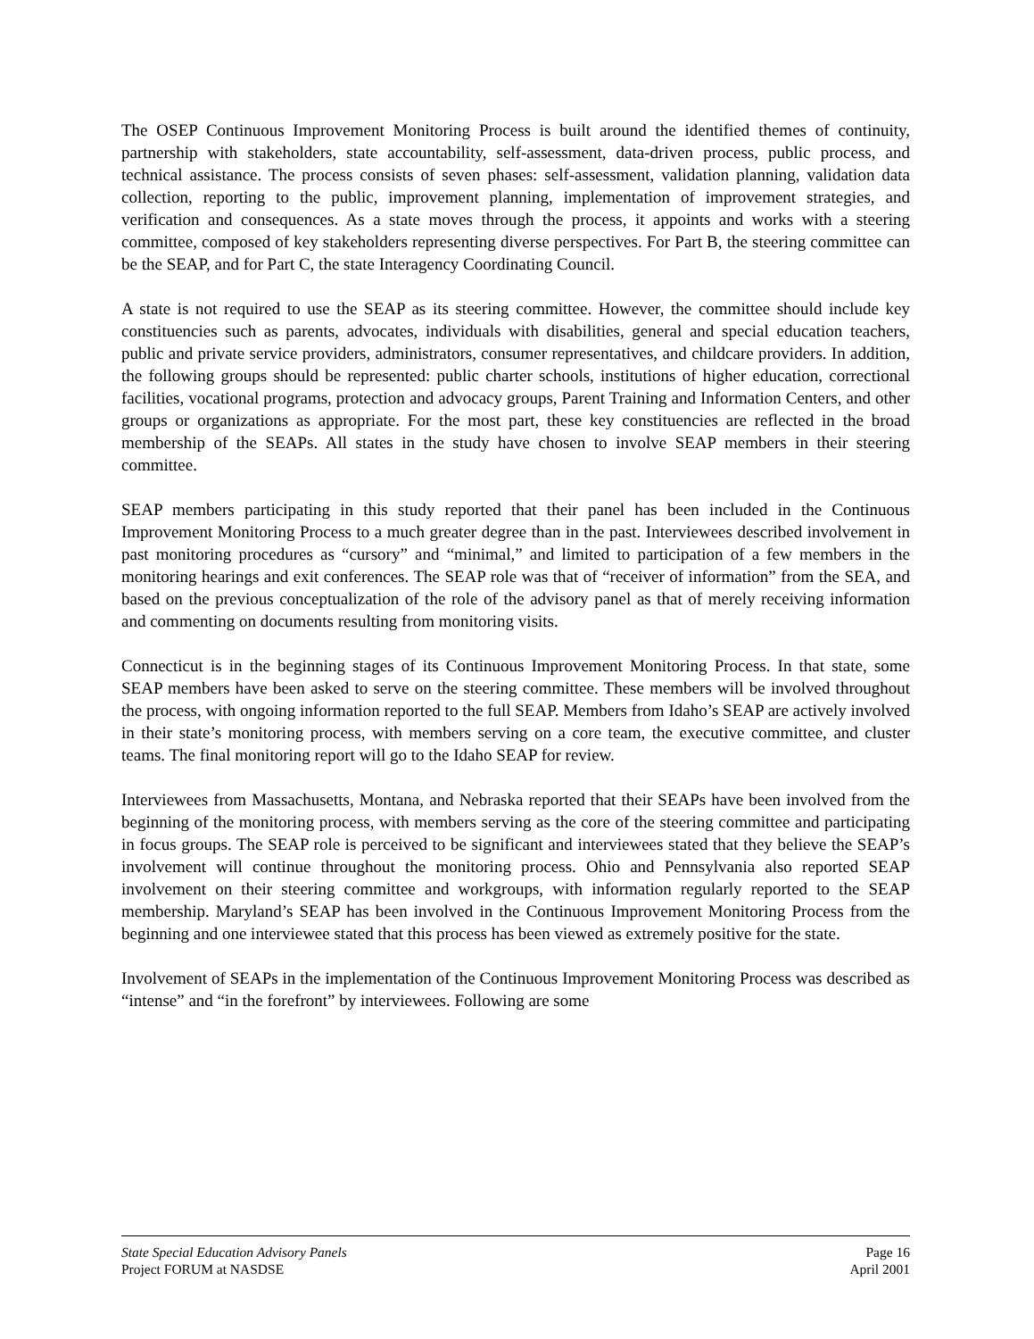The OSEP Continuous Improvement Monitoring Process is built around the identified themes of continuity, partnership with stakeholders, state accountability, self-assessment, data-driven process, public process, and technical assistance. The process consists of seven phases: self-assessment, validation planning, validation data collection, reporting to the public, improvement planning, implementation of improvement strategies, and verification and consequences. As a state moves through the process, it appoints and works with a steering committee, composed of key stakeholders representing diverse perspectives. For Part B, the steering committee can be the SEAP, and for Part C, the state Interagency Coordinating Council.
A state is not required to use the SEAP as its steering committee. However, the committee should include key constituencies such as parents, advocates, individuals with disabilities, general and special education teachers, public and private service providers, administrators, consumer representatives, and childcare providers. In addition, the following groups should be represented: public charter schools, institutions of higher education, correctional facilities, vocational programs, protection and advocacy groups, Parent Training and Information Centers, and other groups or organizations as appropriate. For the most part, these key constituencies are reflected in the broad membership of the SEAPs. All states in the study have chosen to involve SEAP members in their steering committee.
SEAP members participating in this study reported that their panel has been included in the Continuous Improvement Monitoring Process to a much greater degree than in the past. Interviewees described involvement in past monitoring procedures as “cursory” and “minimal,” and limited to participation of a few members in the monitoring hearings and exit conferences. The SEAP role was that of “receiver of information” from the SEA, and based on the previous conceptualization of the role of the advisory panel as that of merely receiving information and commenting on documents resulting from monitoring visits.
Connecticut is in the beginning stages of its Continuous Improvement Monitoring Process. In that state, some SEAP members have been asked to serve on the steering committee. These members will be involved throughout the process, with ongoing information reported to the full SEAP. Members from Idaho’s SEAP are actively involved in their state’s monitoring process, with members serving on a core team, the executive committee, and cluster teams. The final monitoring report will go to the Idaho SEAP for review.
Interviewees from Massachusetts, Montana, and Nebraska reported that their SEAPs have been involved from the beginning of the monitoring process, with members serving as the core of the steering committee and participating in focus groups. The SEAP role is perceived to be significant and interviewees stated that they believe the SEAP’s involvement will continue throughout the monitoring process. Ohio and Pennsylvania also reported SEAP involvement on their steering committee and workgroups, with information regularly reported to the SEAP membership. Maryland’s SEAP has been involved in the Continuous Improvement Monitoring Process from the beginning and one interviewee stated that this process has been viewed as extremely positive for the state.
Involvement of SEAPs in the implementation of the Continuous Improvement Monitoring Process was described as “intense” and “in the forefront” by interviewees. Following are some
State Special Education Advisory Panels Page 16
Project FORUM at NASDSE April 2001